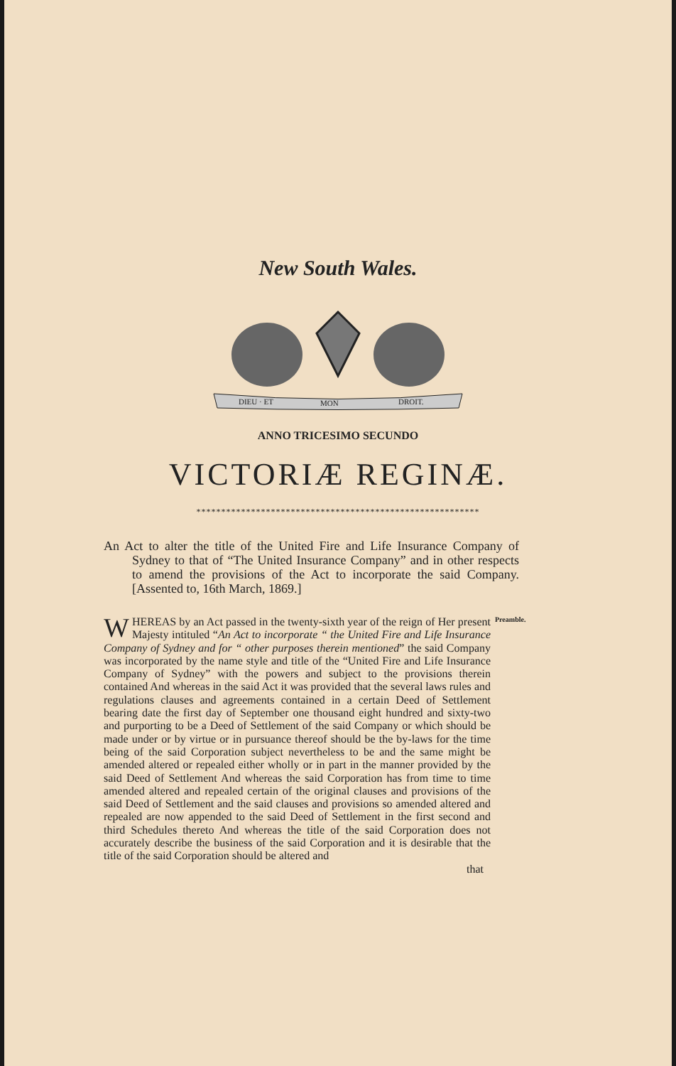New South Wales.
DIEU · ET
MON
DROIT.
ANNO TRICESIMO SECUNDO
VICTORIÆ REGINÆ.
*********************************************************
An Act to alter the title of the United Fire and Life Insurance Company of Sydney to that of “The United Insurance Company” and in other respects to amend the provisions of the Act to incorporate the said Company. [Assented to, 16th March, 1869.]
WHEREAS by an Act passed in the twenty-sixth year of the reign of Her present Majesty intituled “An Act to incorporate “ the United Fire and Life Insurance Company of Sydney and for “ other purposes therein mentioned” the said Company was incorporated by the name style and title of the “United Fire and Life Insurance Company of Sydney” with the powers and subject to the provisions therein contained And whereas in the said Act it was provided that the several laws rules and regulations clauses and agreements contained in a certain Deed of Settlement bearing date the first day of September one thousand eight hundred and sixty-two and purporting to be a Deed of Settlement of the said Company or which should be made under or by virtue or in pursuance thereof should be the by-laws for the time being of the said Corporation subject nevertheless to be and the same might be amended altered or repealed either wholly or in part in the manner provided by the said Deed of Settlement And whereas the said Corporation has from time to time amended altered and repealed certain of the original clauses and provisions of the said Deed of Settlement and the said clauses and provisions so amended altered and repealed are now appended to the said Deed of Settlement in the first second and third Schedules thereto And whereas the title of the said Corporation does not accurately describe the business of the said Corporation and it is desirable that the title of the said Corporation should be altered and
that
Preamble.